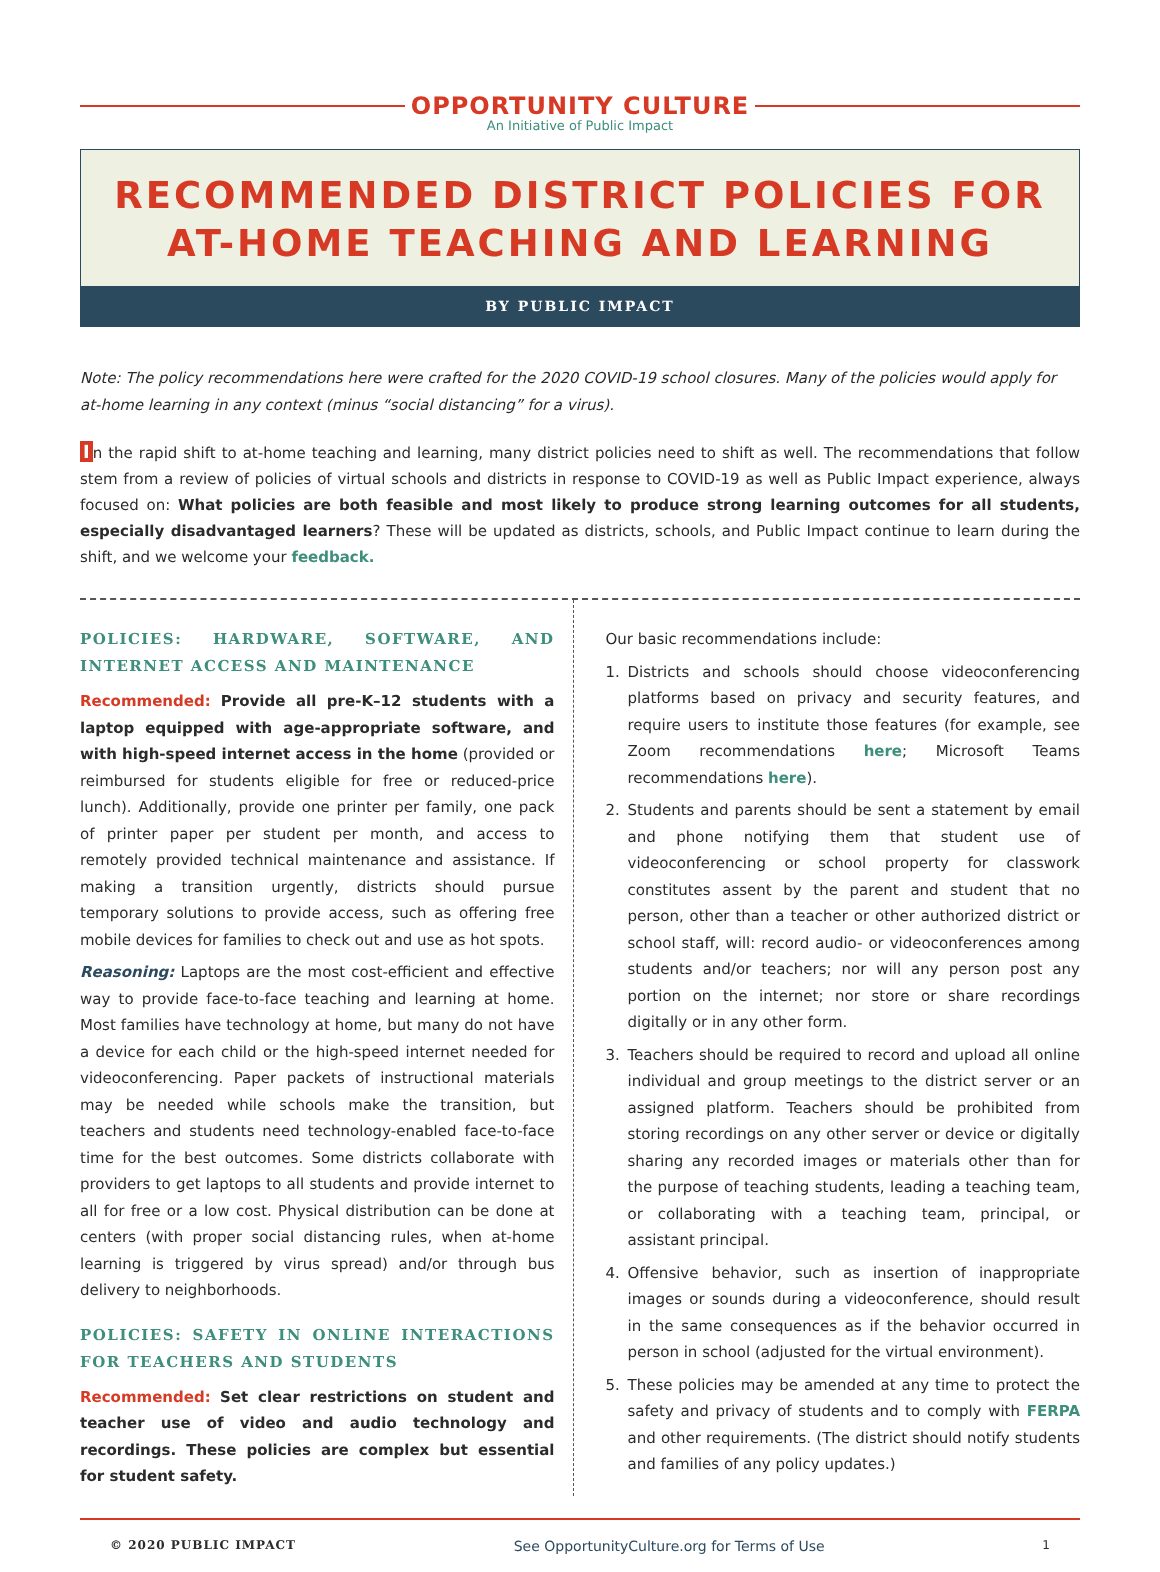OPPORTUNITY CULTURE
An Initiative of Public Impact
RECOMMENDED DISTRICT POLICIES FOR
AT-HOME TEACHING AND LEARNING
BY PUBLIC IMPACT
Note: The policy recommendations here were crafted for the 2020 COVID-19 school closures. Many of the policies would apply for at-home learning in any context (minus “social distancing” for a virus).
In the rapid shift to at-home teaching and learning, many district policies need to shift as well. The recommendations that follow stem from a review of policies of virtual schools and districts in response to COVID-19 as well as Public Impact experience, always focused on: What policies are both feasible and most likely to produce strong learning outcomes for all students, especially disadvantaged learners? These will be updated as districts, schools, and Public Impact continue to learn during the shift, and we welcome your feedback.
POLICIES: HARDWARE, SOFTWARE, AND INTERNET ACCESS AND MAINTENANCE
Recommended: Provide all pre-K–12 students with a laptop equipped with age-appropriate software, and with high-speed internet access in the home (provided or reimbursed for students eligible for free or reduced-price lunch). Additionally, provide one printer per family, one pack of printer paper per student per month, and access to remotely provided technical maintenance and assistance. If making a transition urgently, districts should pursue temporary solutions to provide access, such as offering free mobile devices for families to check out and use as hot spots.
Reasoning: Laptops are the most cost-efficient and effective way to provide face-to-face teaching and learning at home. Most families have technology at home, but many do not have a device for each child or the high-speed internet needed for videoconferencing. Paper packets of instructional materials may be needed while schools make the transition, but teachers and students need technology-enabled face-to-face time for the best outcomes. Some districts collaborate with providers to get laptops to all students and provide internet to all for free or a low cost. Physical distribution can be done at centers (with proper social distancing rules, when at-home learning is triggered by virus spread) and/or through bus delivery to neighborhoods.
POLICIES: SAFETY IN ONLINE INTERACTIONS FOR TEACHERS AND STUDENTS
Recommended: Set clear restrictions on student and teacher use of video and audio technology and recordings. These policies are complex but essential for student safety.
Our basic recommendations include:
1. Districts and schools should choose videoconferencing platforms based on privacy and security features, and require users to institute those features (for example, see Zoom recommendations here; Microsoft Teams recommendations here).
2. Students and parents should be sent a statement by email and phone notifying them that student use of videoconferencing or school property for classwork constitutes assent by the parent and student that no person, other than a teacher or other authorized district or school staff, will: record audio- or videoconferences among students and/or teachers; nor will any person post any portion on the internet; nor store or share recordings digitally or in any other form.
3. Teachers should be required to record and upload all online individual and group meetings to the district server or an assigned platform. Teachers should be prohibited from storing recordings on any other server or device or digitally sharing any recorded images or materials other than for the purpose of teaching students, leading a teaching team, or collaborating with a teaching team, principal, or assistant principal.
4. Offensive behavior, such as insertion of inappropriate images or sounds during a videoconference, should result in the same consequences as if the behavior occurred in person in school (adjusted for the virtual environment).
5. These policies may be amended at any time to protect the safety and privacy of students and to comply with FERPA and other requirements. (The district should notify students and families of any policy updates.)
© 2020 PUBLIC IMPACT See OpportunityCulture.org for Terms of Use 1